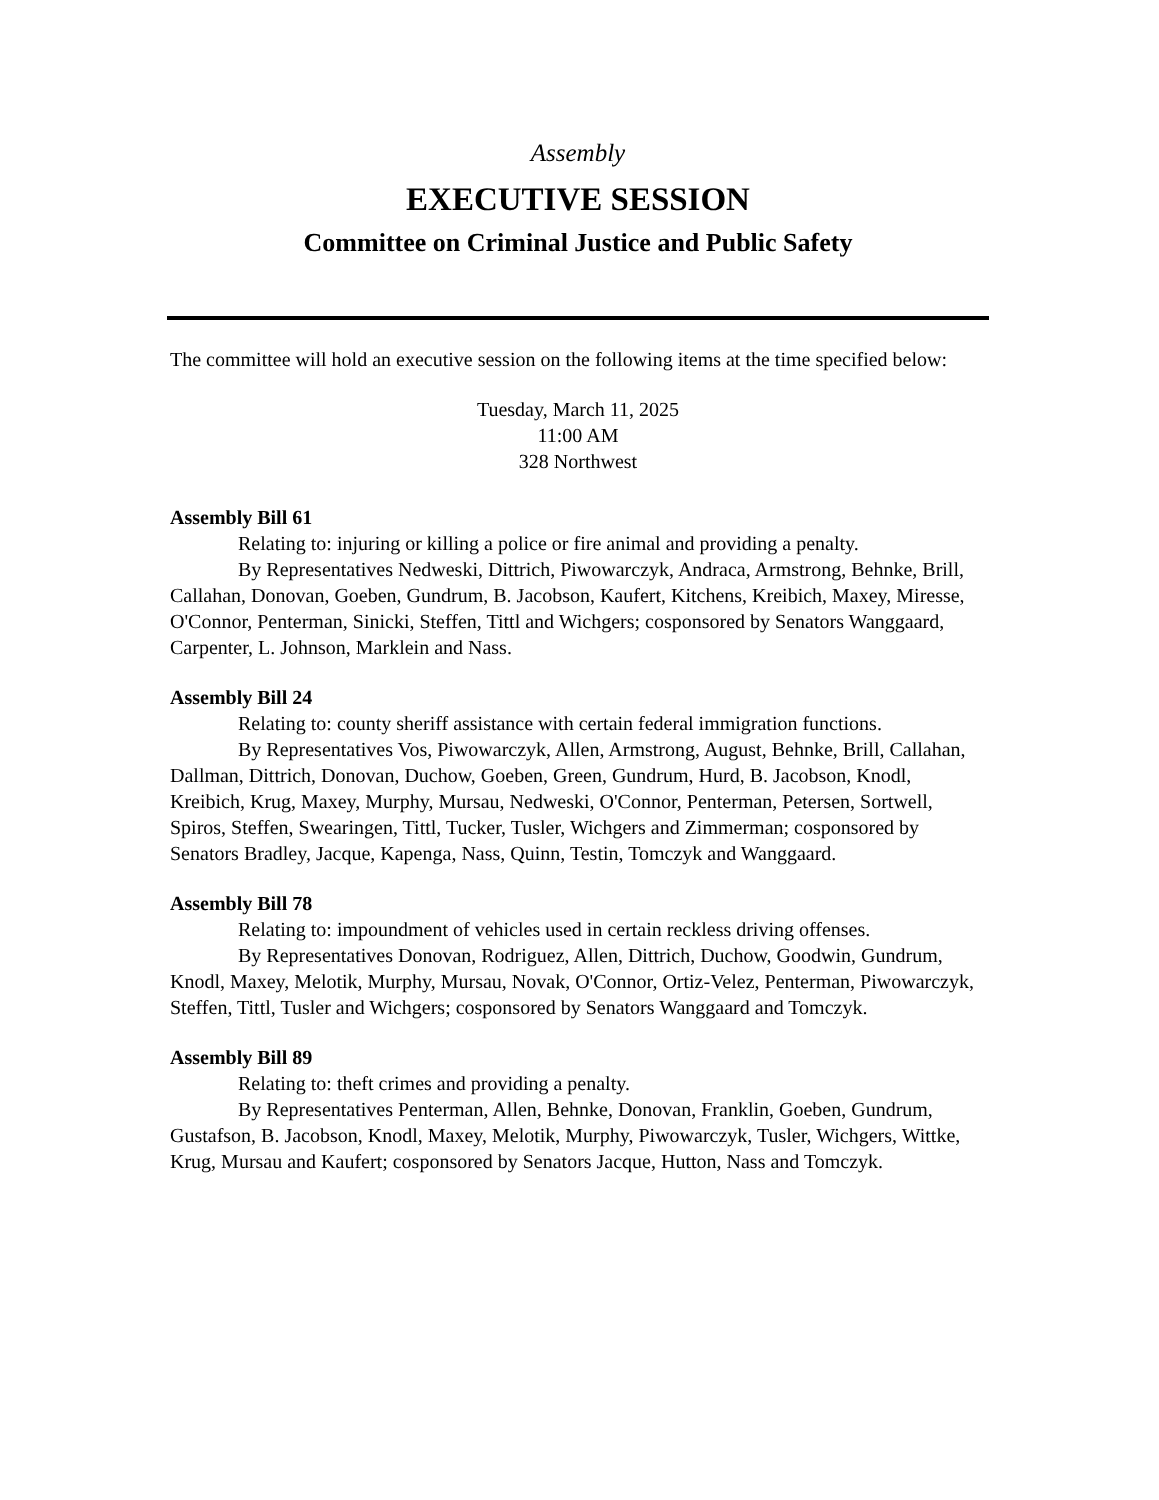Assembly
EXECUTIVE SESSION
Committee on Criminal Justice and Public Safety
The committee will hold an executive session on the following items at the time specified below:
Tuesday, March 11, 2025
11:00 AM
328 Northwest
Assembly Bill 61
Relating to: injuring or killing a police or fire animal and providing a penalty.
By Representatives Nedweski, Dittrich, Piwowarczyk, Andraca, Armstrong, Behnke, Brill, Callahan, Donovan, Goeben, Gundrum, B. Jacobson, Kaufert, Kitchens, Kreibich, Maxey, Miresse, O'Connor, Penterman, Sinicki, Steffen, Tittl and Wichgers; cosponsored by Senators Wanggaard, Carpenter, L. Johnson, Marklein and Nass.
Assembly Bill 24
Relating to: county sheriff assistance with certain federal immigration functions.
By Representatives Vos, Piwowarczyk, Allen, Armstrong, August, Behnke, Brill, Callahan, Dallman, Dittrich, Donovan, Duchow, Goeben, Green, Gundrum, Hurd, B. Jacobson, Knodl, Kreibich, Krug, Maxey, Murphy, Mursau, Nedweski, O'Connor, Penterman, Petersen, Sortwell, Spiros, Steffen, Swearingen, Tittl, Tucker, Tusler, Wichgers and Zimmerman; cosponsored by Senators Bradley, Jacque, Kapenga, Nass, Quinn, Testin, Tomczyk and Wanggaard.
Assembly Bill 78
Relating to: impoundment of vehicles used in certain reckless driving offenses.
By Representatives Donovan, Rodriguez, Allen, Dittrich, Duchow, Goodwin, Gundrum, Knodl, Maxey, Melotik, Murphy, Mursau, Novak, O'Connor, Ortiz-Velez, Penterman, Piwowarczyk, Steffen, Tittl, Tusler and Wichgers; cosponsored by Senators Wanggaard and Tomczyk.
Assembly Bill 89
Relating to: theft crimes and providing a penalty.
By Representatives Penterman, Allen, Behnke, Donovan, Franklin, Goeben, Gundrum, Gustafson, B. Jacobson, Knodl, Maxey, Melotik, Murphy, Piwowarczyk, Tusler, Wichgers, Wittke, Krug, Mursau and Kaufert; cosponsored by Senators Jacque, Hutton, Nass and Tomczyk.